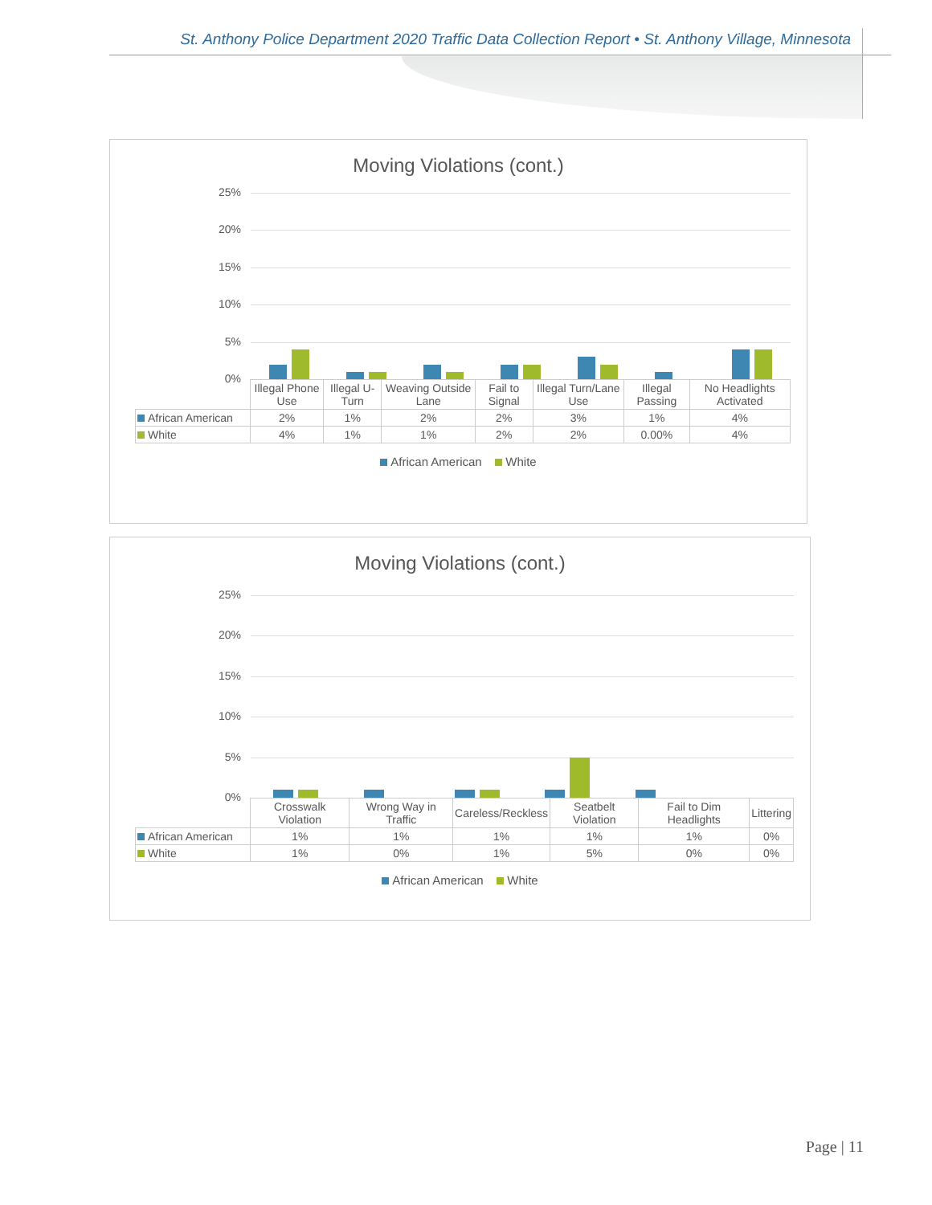St. Anthony Police Department 2020 Traffic Data Collection Report • St. Anthony Village, Minnesota
Moving Violations (cont.)
25%
20%
15%
10%
5%
0%
| | Illegal Phone Use | Illegal U-Turn | Weaving Outside Lane | Fail to Signal | Illegal Turn/Lane Use | Illegal Passing | No Headlights Activated |
| --- | --- | --- | --- | --- | --- | --- | --- |
| African American | 2% | 1% | 2% | 2% | 3% | 1% | 4% |
| White | 4% | 1% | 1% | 2% | 2% | 0.00% | 4% |
African American White
Moving Violations (cont.)
25%
20%
15%
10%
5%
0%
| | Crosswalk Violation | Wrong Way in Traffic | Careless/Reckless | Seatbelt Violation | Fail to Dim Headlights | Littering |
| --- | --- | --- | --- | --- | --- | --- |
| African American | 1% | 1% | 1% | 1% | 1% | 0% |
| White | 1% | 0% | 1% | 5% | 0% | 0% |
African American White
Page | 11